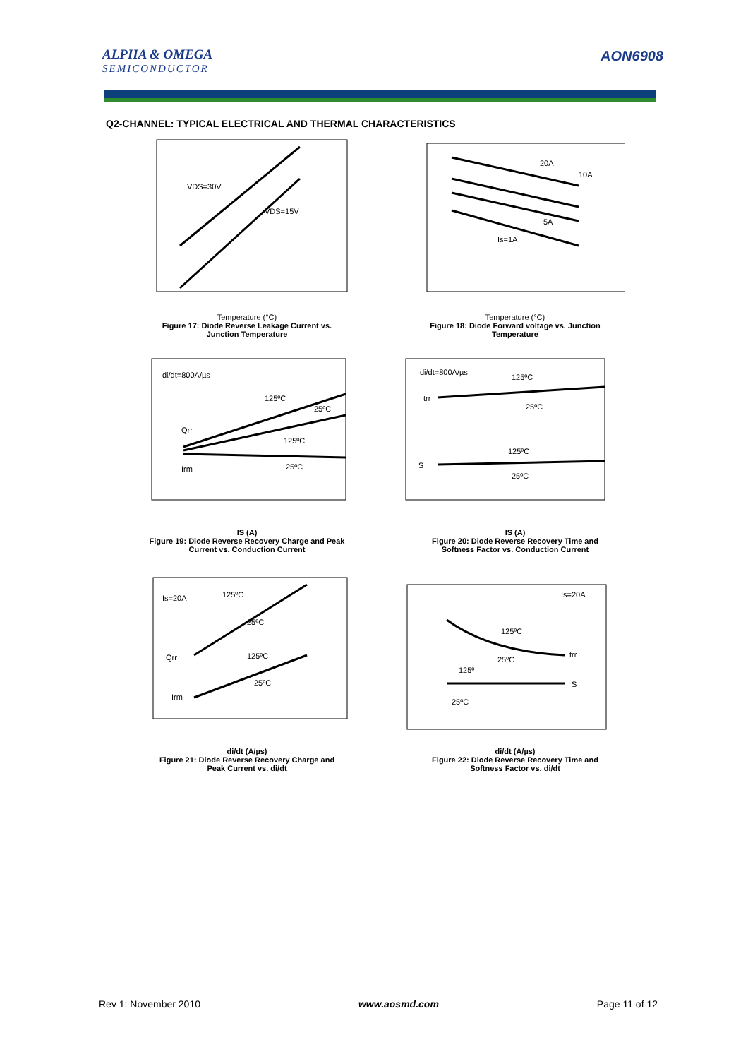ALPHA & OMEGA
SEMICONDUCTOR
AON6908
Q2-CHANNEL: TYPICAL ELECTRICAL AND THERMAL CHARACTERISTICS
VDS=30V
VDS=15V
Temperature (°C)
Figure 17: Diode Reverse Leakage Current vs.
Junction Temperature
20A
10A
5A
Is=1A
Temperature (°C)
Figure 18: Diode Forward voltage vs. Junction
Temperature
di/dt=800A/µs
125ºC
25ºC
Qrr
125ºC
25ºC
Irm
IS (A)
Figure 19: Diode Reverse Recovery Charge and Peak
Current vs. Conduction Current
di/dt=800A/µs
125ºC
trr
25ºC
125ºC
S
25ºC
IS (A)
Figure 20: Diode Reverse Recovery Time and
Softness Factor vs. Conduction Current
Is=20A
125ºC
25ºC
Qrr
125ºC
25ºC
Irm
di/dt (A/µs)
Figure 21: Diode Reverse Recovery Charge and
Peak Current vs. di/dt
Is=20A
125ºC
25ºC
trr
125º
S
25ºC
di/dt (A/µs)
Figure 22: Diode Reverse Recovery Time and
Softness Factor vs. di/dt
Rev 1: November 2010 www.aosmd.com Page 11 of 12